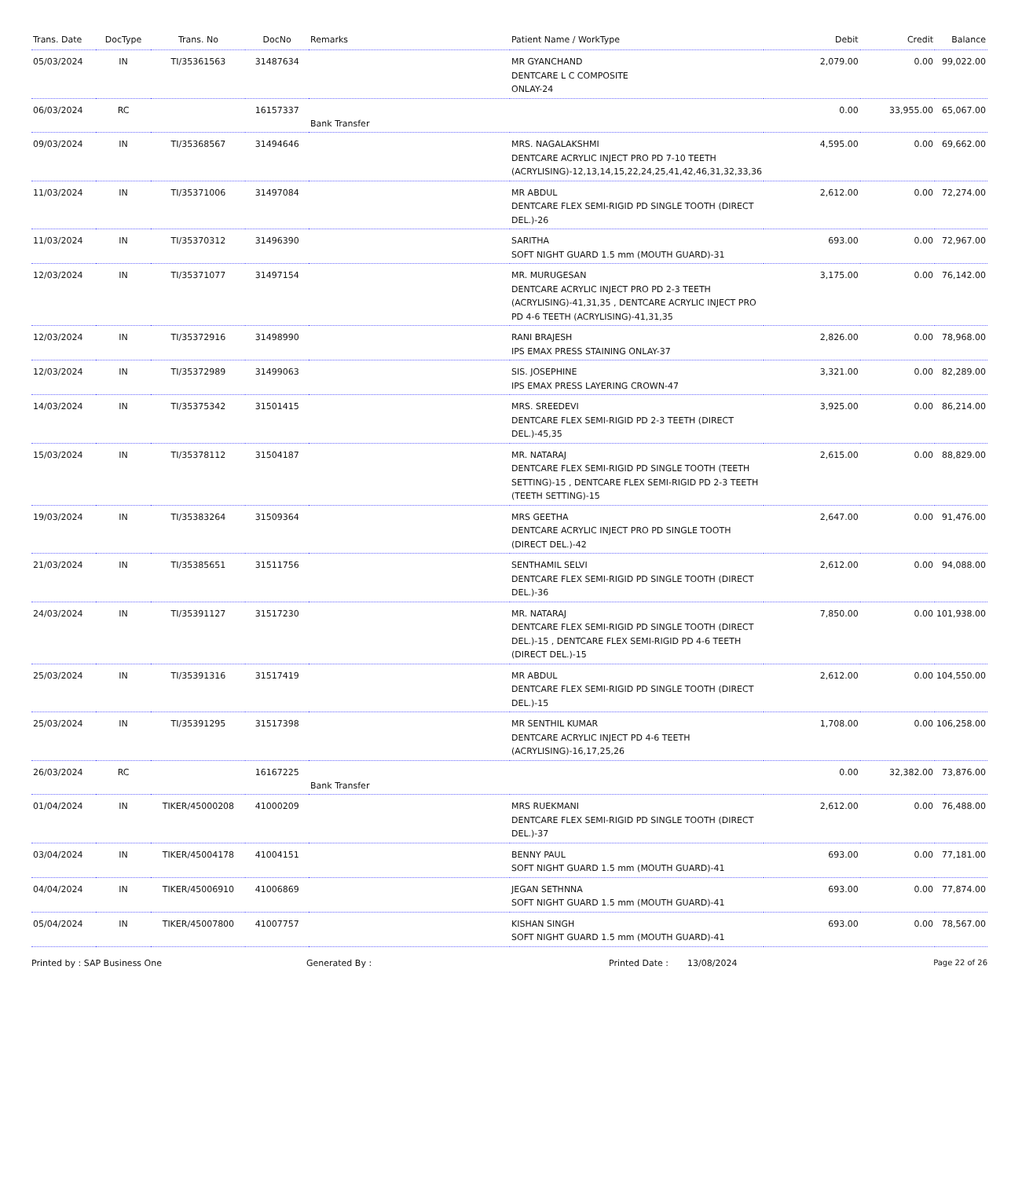| Trans. Date | DocType | Trans. No | DocNo | Remarks | Patient Name / WorkType | Debit | Credit | Balance |
| --- | --- | --- | --- | --- | --- | --- | --- | --- |
| 05/03/2024 | IN | TI/35361563 | 31487634 | | MR GYANCHAND DENTCARE L C COMPOSITE ONLAY-24 | 2,079.00 | 0.00 | 99,022.00 |
| 06/03/2024 | RC | | 16157337 | Bank Transfer | | 0.00 | 33,955.00 | 65,067.00 |
| 09/03/2024 | IN | TI/35368567 | 31494646 | | MRS. NAGALAKSHMI DENTCARE ACRYLIC INJECT PRO PD 7-10 TEETH (ACRYLISING)-12,13,14,15,22,24,25,41,42,46,31,32,33,36 | 4,595.00 | 0.00 | 69,662.00 |
| 11/03/2024 | IN | TI/35371006 | 31497084 | | MR ABDUL DENTCARE FLEX SEMI-RIGID PD SINGLE TOOTH (DIRECT DEL.)-26 | 2,612.00 | 0.00 | 72,274.00 |
| 11/03/2024 | IN | TI/35370312 | 31496390 | | SARITHA SOFT NIGHT GUARD 1.5 mm (MOUTH GUARD)-31 | 693.00 | 0.00 | 72,967.00 |
| 12/03/2024 | IN | TI/35371077 | 31497154 | | MR. MURUGESAN DENTCARE ACRYLIC INJECT PRO PD 2-3 TEETH (ACRYLISING)-41,31,35 , DENTCARE ACRYLIC INJECT PRO PD 4-6 TEETH (ACRYLISING)-41,31,35 | 3,175.00 | 0.00 | 76,142.00 |
| 12/03/2024 | IN | TI/35372916 | 31498990 | | RANI BRAJESH IPS EMAX PRESS STAINING ONLAY-37 | 2,826.00 | 0.00 | 78,968.00 |
| 12/03/2024 | IN | TI/35372989 | 31499063 | | SIS. JOSEPHINE IPS EMAX PRESS LAYERING CROWN-47 | 3,321.00 | 0.00 | 82,289.00 |
| 14/03/2024 | IN | TI/35375342 | 31501415 | | MRS. SREEDEVI DENTCARE FLEX SEMI-RIGID PD 2-3 TEETH (DIRECT DEL.)-45,35 | 3,925.00 | 0.00 | 86,214.00 |
| 15/03/2024 | IN | TI/35378112 | 31504187 | | MR. NATARAJ DENTCARE FLEX SEMI-RIGID PD SINGLE TOOTH (TEETH SETTING)-15 , DENTCARE FLEX SEMI-RIGID PD 2-3 TEETH (TEETH SETTING)-15 | 2,615.00 | 0.00 | 88,829.00 |
| 19/03/2024 | IN | TI/35383264 | 31509364 | | MRS GEETHA DENTCARE ACRYLIC INJECT PRO PD SINGLE TOOTH (DIRECT DEL.)-42 | 2,647.00 | 0.00 | 91,476.00 |
| 21/03/2024 | IN | TI/35385651 | 31511756 | | SENTHAMIL SELVI DENTCARE FLEX SEMI-RIGID PD SINGLE TOOTH (DIRECT DEL.)-36 | 2,612.00 | 0.00 | 94,088.00 |
| 24/03/2024 | IN | TI/35391127 | 31517230 | | MR. NATARAJ DENTCARE FLEX SEMI-RIGID PD SINGLE TOOTH (DIRECT DEL.)-15 , DENTCARE FLEX SEMI-RIGID PD 4-6 TEETH (DIRECT DEL.)-15 | 7,850.00 | 0.00 | 101,938.00 |
| 25/03/2024 | IN | TI/35391316 | 31517419 | | MR ABDUL DENTCARE FLEX SEMI-RIGID PD SINGLE TOOTH (DIRECT DEL.)-15 | 2,612.00 | 0.00 | 104,550.00 |
| 25/03/2024 | IN | TI/35391295 | 31517398 | | MR SENTHIL KUMAR DENTCARE ACRYLIC INJECT PD 4-6 TEETH (ACRYLISING)-16,17,25,26 | 1,708.00 | 0.00 | 106,258.00 |
| 26/03/2024 | RC | | 16167225 | Bank Transfer | | 0.00 | 32,382.00 | 73,876.00 |
| 01/04/2024 | IN | TIKER/45000208 | 41000209 | | MRS RUEKMANI DENTCARE FLEX SEMI-RIGID PD SINGLE TOOTH (DIRECT DEL.)-37 | 2,612.00 | 0.00 | 76,488.00 |
| 03/04/2024 | IN | TIKER/45004178 | 41004151 | | BENNY PAUL SOFT NIGHT GUARD 1.5 mm (MOUTH GUARD)-41 | 693.00 | 0.00 | 77,181.00 |
| 04/04/2024 | IN | TIKER/45006910 | 41006869 | | JEGAN SETHNNA SOFT NIGHT GUARD 1.5 mm (MOUTH GUARD)-41 | 693.00 | 0.00 | 77,874.00 |
| 05/04/2024 | IN | TIKER/45007800 | 41007757 | | KISHAN SINGH SOFT NIGHT GUARD 1.5 mm (MOUTH GUARD)-41 | 693.00 | 0.00 | 78,567.00 |
Printed by : SAP Business One Generated By : Printed Date : 13/08/2024 Page 22 of 26